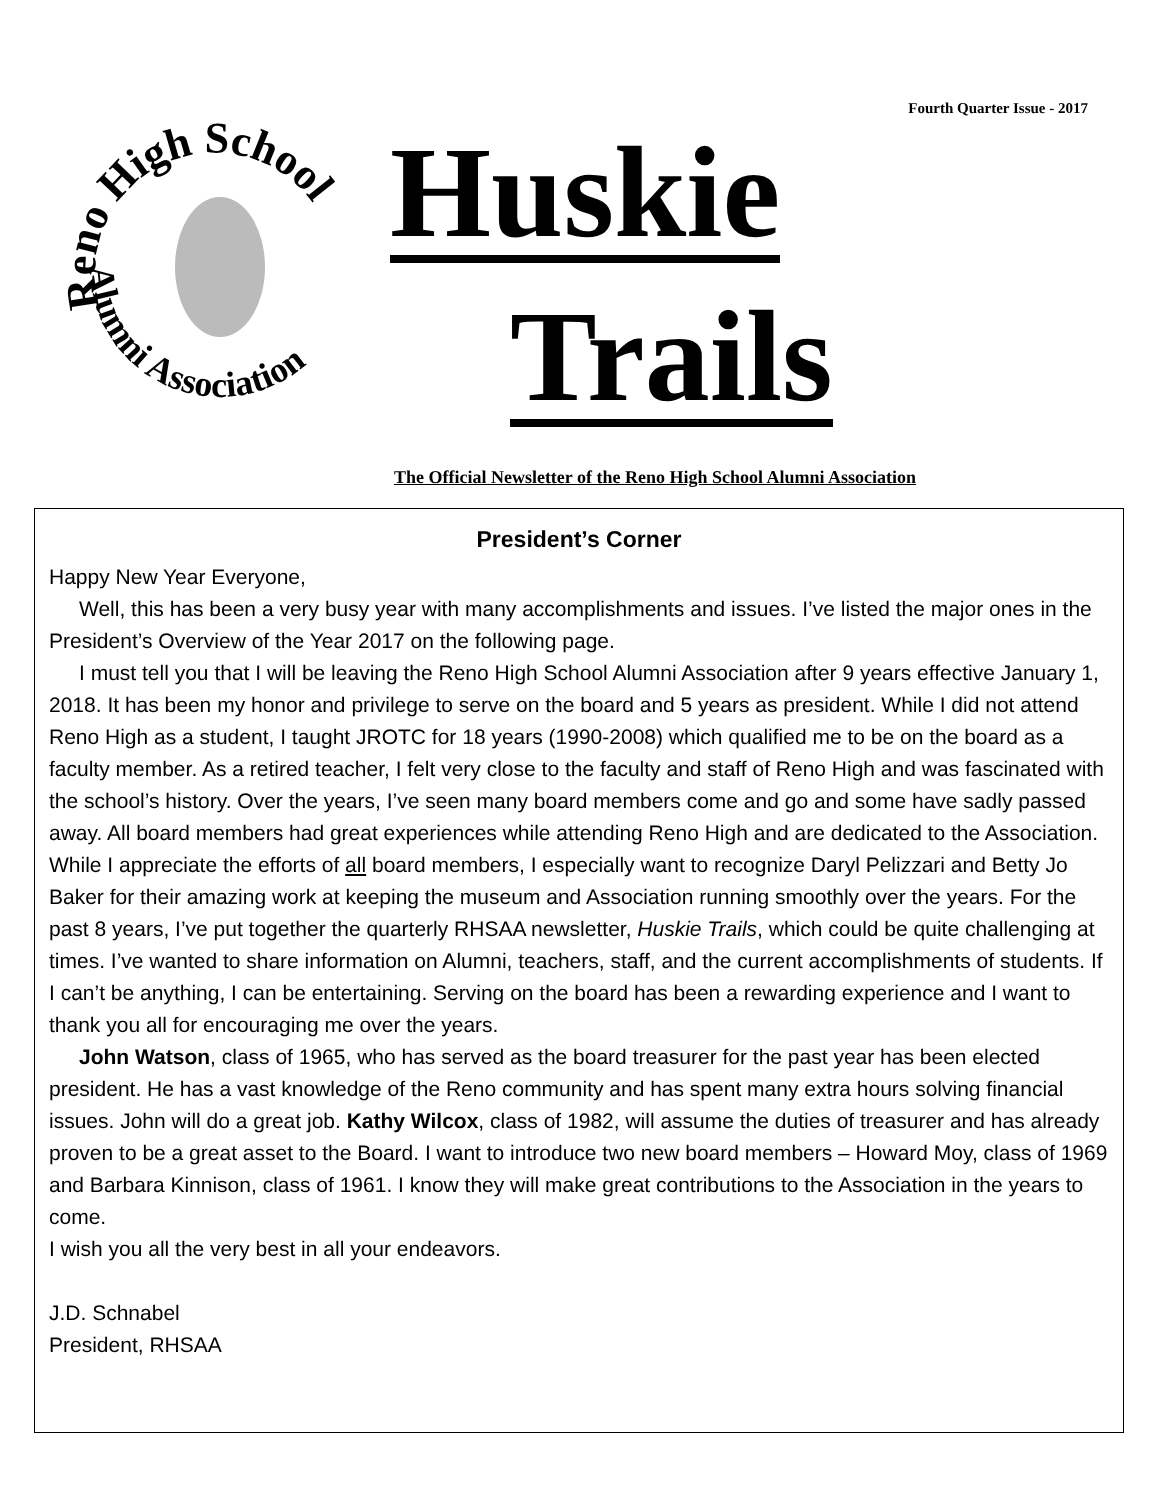Fourth Quarter Issue - 2017
Reno High School
Alumni Association
Huskie
Trails
The Official Newsletter of the Reno High School Alumni Association
President’s Corner
Happy New Year Everyone,
Well, this has been a very busy year with many accomplishments and issues. I’ve listed the major ones in the President’s Overview of the Year 2017 on the following page.
I must tell you that I will be leaving the Reno High School Alumni Association after 9 years effective January 1, 2018. It has been my honor and privilege to serve on the board and 5 years as president. While I did not attend Reno High as a student, I taught JROTC for 18 years (1990-2008) which qualified me to be on the board as a faculty member. As a retired teacher, I felt very close to the faculty and staff of Reno High and was fascinated with the school’s history. Over the years, I’ve seen many board members come and go and some have sadly passed away. All board members had great experiences while attending Reno High and are dedicated to the Association. While I appreciate the efforts of all board members, I especially want to recognize Daryl Pelizzari and Betty Jo Baker for their amazing work at keeping the museum and Association running smoothly over the years. For the past 8 years, I’ve put together the quarterly RHSAA newsletter, Huskie Trails, which could be quite challenging at times. I’ve wanted to share information on Alumni, teachers, staff, and the current accomplishments of students. If I can’t be anything, I can be entertaining. Serving on the board has been a rewarding experience and I want to thank you all for encouraging me over the years.
John Watson, class of 1965, who has served as the board treasurer for the past year has been elected president. He has a vast knowledge of the Reno community and has spent many extra hours solving financial issues. John will do a great job. Kathy Wilcox, class of 1982, will assume the duties of treasurer and has already proven to be a great asset to the Board. I want to introduce two new board members – Howard Moy, class of 1969 and Barbara Kinnison, class of 1961. I know they will make great contributions to the Association in the years to come.
I wish you all the very best in all your endeavors.
J.D. Schnabel
President, RHSAA